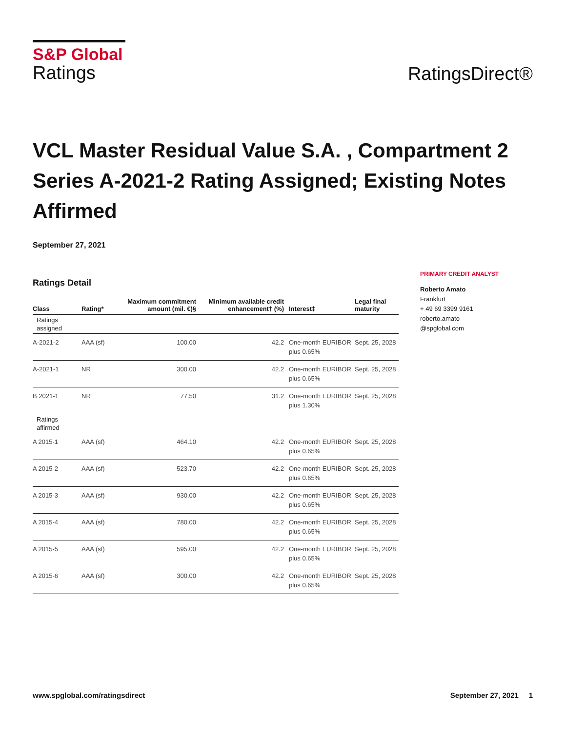S&P Global
Ratings
RatingsDirect®
VCL Master Residual Value S.A. , Compartment 2 Series A-2021-2 Rating Assigned; Existing Notes Affirmed
September 27, 2021
Ratings Detail
| Class | Rating* | Maximum commitment amount (mil. €)§ | Minimum available credit enhancement† (%) | Interest‡ | Legal final maturity |
| --- | --- | --- | --- | --- | --- |
| Ratings assigned | | | | | |
| A-2021-2 | AAA (sf) | 100.00 | 42.2 | One-month EURIBOR plus 0.65% | Sept. 25, 2028 |
| A-2021-1 | NR | 300.00 | 42.2 | One-month EURIBOR plus 0.65% | Sept. 25, 2028 |
| B 2021-1 | NR | 77.50 | 31.2 | One-month EURIBOR plus 1.30% | Sept. 25, 2028 |
| Ratings affirmed | | | | | |
| A 2015-1 | AAA (sf) | 464.10 | 42.2 | One-month EURIBOR plus 0.65% | Sept. 25, 2028 |
| A 2015-2 | AAA (sf) | 523.70 | 42.2 | One-month EURIBOR plus 0.65% | Sept. 25, 2028 |
| A 2015-3 | AAA (sf) | 930.00 | 42.2 | One-month EURIBOR plus 0.65% | Sept. 25, 2028 |
| A 2015-4 | AAA (sf) | 780.00 | 42.2 | One-month EURIBOR plus 0.65% | Sept. 25, 2028 |
| A 2015-5 | AAA (sf) | 595.00 | 42.2 | One-month EURIBOR plus 0.65% | Sept. 25, 2028 |
| A 2015-6 | AAA (sf) | 300.00 | 42.2 | One-month EURIBOR plus 0.65% | Sept. 25, 2028 |
PRIMARY CREDIT ANALYST
Roberto Amato
Frankfurt
+ 49 69 3399 9161
roberto.amato
@spglobal.com
www.spglobal.com/ratingsdirect September 27, 2021 1